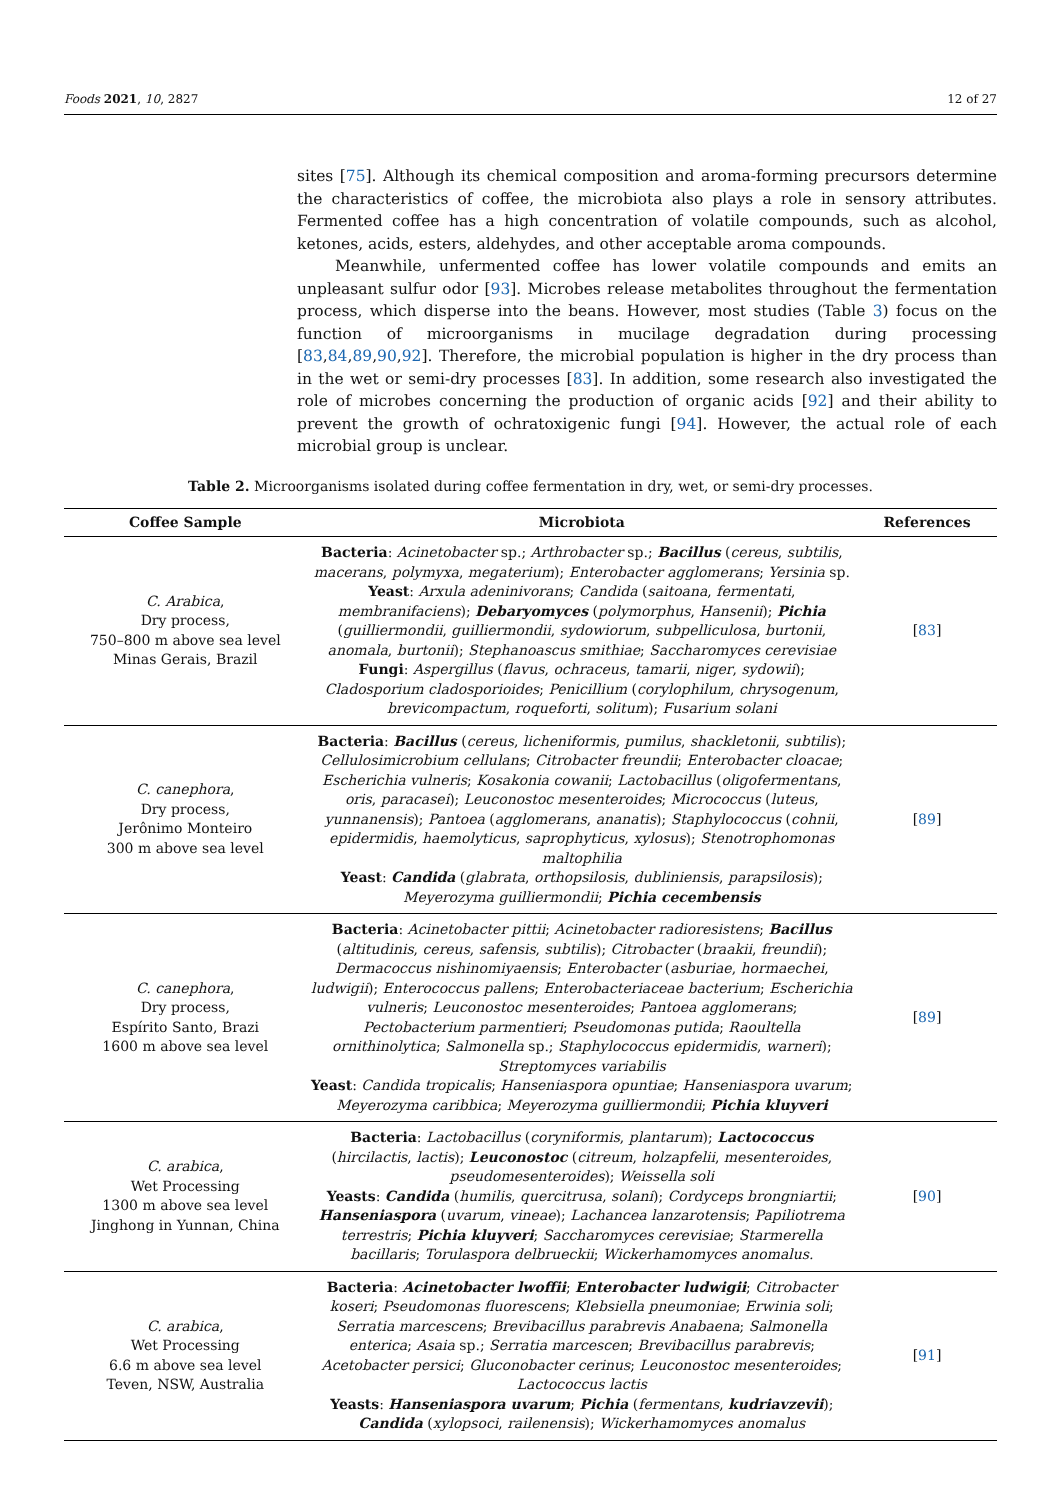Foods 2021, 10, 2827 12 of 27
sites [75]. Although its chemical composition and aroma-forming precursors determine the characteristics of coffee, the microbiota also plays a role in sensory attributes. Fermented coffee has a high concentration of volatile compounds, such as alcohol, ketones, acids, esters, aldehydes, and other acceptable aroma compounds.
Meanwhile, unfermented coffee has lower volatile compounds and emits an unpleasant sulfur odor [93]. Microbes release metabolites throughout the fermentation process, which disperse into the beans. However, most studies (Table 3) focus on the function of microorganisms in mucilage degradation during processing [83,84,89,90,92]. Therefore, the microbial population is higher in the dry process than in the wet or semi-dry processes [83]. In addition, some research also investigated the role of microbes concerning the production of organic acids [92] and their ability to prevent the growth of ochratoxigenic fungi [94]. However, the actual role of each microbial group is unclear.
Table 2. Microorganisms isolated during coffee fermentation in dry, wet, or semi-dry processes.
| Coffee Sample | Microbiota | References |
| --- | --- | --- |
| C. Arabica , Dry process, 750–800 m above sea level Minas Gerais, Brazil | Bacteria : Acinetobacter sp.; Arthrobacter sp.; Bacillus ( cereus , subtilis , macerans , polymyxa , megaterium ); Enterobacter agglomerans ; Yersinia sp. Yeast : Arxula adeninivorans ; Candida ( saitoana , fermentati , membranifaciens ); Debaryomyces ( polymorphus , Hansenii ); Pichia ( guilliermondii , guilliermondii , sydowiorum , subpelliculosa , burtonii , anomala , burtonii ); Stephanoascus smithiae ; Saccharomyces cerevisiae Fungi : Aspergillus ( flavus , ochraceus , tamarii , niger , sydowii ); Cladosporium cladosporioides ; Penicillium ( corylophilum , chrysogenum , brevicompactum , roqueforti , solitum ); Fusarium solani | [ 83 ] |
| C. canephora , Dry process, Jerônimo Monteiro 300 m above sea level | Bacteria : Bacillus ( cereus , licheniformis , pumilus , shackletonii , subtilis ); Cellulosimicrobium cellulans ; Citrobacter freundii ; Enterobacter cloacae ; Escherichia vulneris ; Kosakonia cowanii ; Lactobacillus ( oligofermentans , oris , paracasei ); Leuconostoc mesenteroides ; Micrococcus ( luteus , yunnanensis ); Pantoea ( agglomerans , ananatis ); Staphylococcus ( cohnii , epidermidis , haemolyticus , saprophyticus , xylosus ); Stenotrophomonas maltophilia Yeast : Candida ( glabrata , orthopsilosis , dubliniensis , parapsilosis ); Meyerozyma guilliermondii ; Pichia cecembensis | [ 89 ] |
| C. canephora , Dry process, Espírito Santo, Brazi 1600 m above sea level | Bacteria : Acinetobacter pittii ; Acinetobacter radioresistens ; Bacillus ( altitudinis , cereus , safensis , subtilis ); Citrobacter ( braakii , freundii ); Dermacoccus nishinomiyaensis ; Enterobacter ( asburiae , hormaechei , ludwigii ); Enterococcus pallens ; Enterobacteriaceae bacterium ; Escherichia vulneris ; Leuconostoc mesenteroides ; Pantoea agglomerans ; Pectobacterium parmentieri ; Pseudomonas putida ; Raoultella ornithinolytica ; Salmonella sp.; Staphylococcus epidermidis , warneri ); Streptomyces variabilis Yeast : Candida tropicalis ; Hanseniaspora opuntiae ; Hanseniaspora uvarum ; Meyerozyma caribbica ; Meyerozyma guilliermondii ; Pichia kluyveri | [ 89 ] |
| C. arabica , Wet Processing 1300 m above sea level Jinghong in Yunnan, China | Bacteria : Lactobacillus ( coryniformis , plantarum ); Lactococcus ( hircilactis , lactis ); Leuconostoc ( citreum , holzapfelii , mesenteroides , pseudomesenteroides ); Weissella soli Yeasts : Candida ( humilis , quercitrusa , solani ); Cordyceps brongniartii ; Hanseniaspora ( uvarum , vineae ); Lachancea lanzarotensis ; Papiliotrema terrestris ; Pichia kluyveri ; Saccharomyces cerevisiae ; Starmerella bacillaris ; Torulaspora delbrueckii ; Wickerhamomyces anomalus. | [ 90 ] |
| C. arabica , Wet Processing 6.6 m above sea level Teven, NSW, Australia | Bacteria : Acinetobacter lwoffii ; Enterobacter ludwigii ; Citrobacter koseri ; Pseudomonas fluorescens ; Klebsiella pneumoniae ; Erwinia soli ; Serratia marcescens ; Brevibacillus parabrevis Anabaena ; Salmonella enterica ; Asaia sp.; Serratia marcescen ; Brevibacillus parabrevis ; Acetobacter persici ; Gluconobacter cerinus ; Leuconostoc mesenteroides ; Lactococcus lactis Yeasts : Hanseniaspora uvarum ; Pichia ( fermentans , kudriavzevii ); Candida ( xylopsoci , railenensis ); Wickerhamomyces anomalus | [ 91 ] |